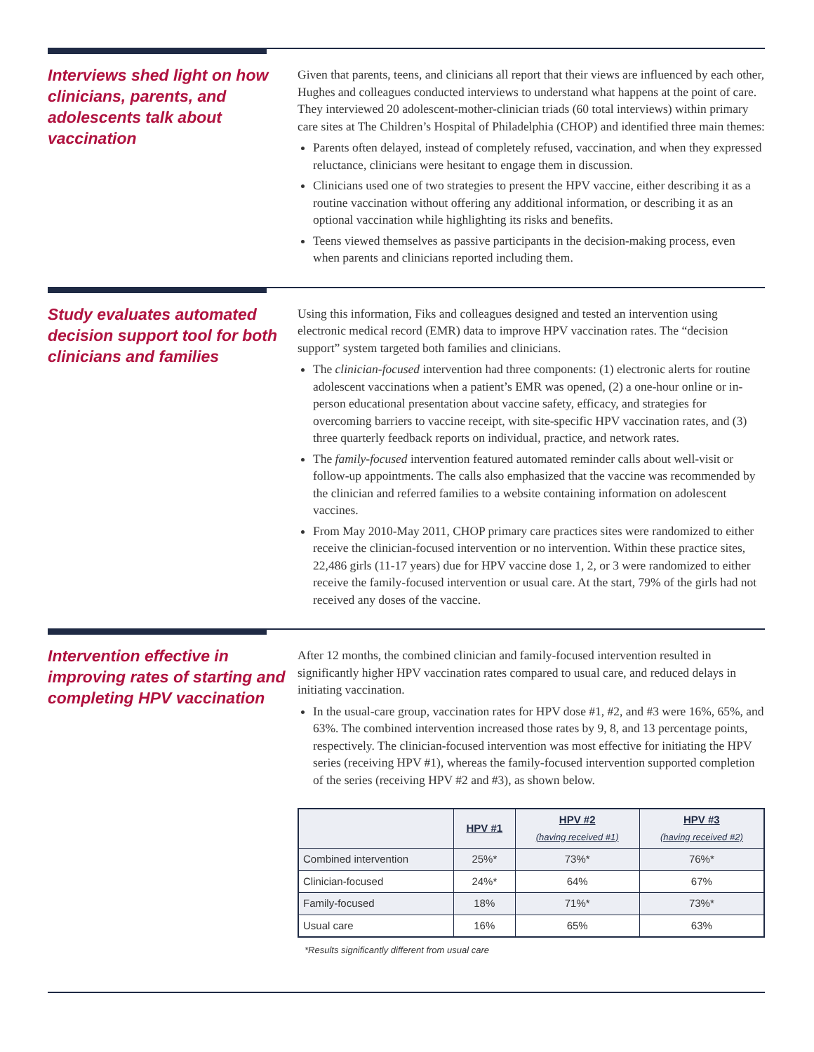Interviews shed light on how clinicians, parents, and adolescents talk about vaccination
Given that parents, teens, and clinicians all report that their views are influenced by each other, Hughes and colleagues conducted interviews to understand what happens at the point of care. They interviewed 20 adolescent-mother-clinician triads (60 total interviews) within primary care sites at The Children’s Hospital of Philadelphia (CHOP) and identified three main themes:
Parents often delayed, instead of completely refused, vaccination, and when they expressed reluctance, clinicians were hesitant to engage them in discussion.
Clinicians used one of two strategies to present the HPV vaccine, either describing it as a routine vaccination without offering any additional information, or describing it as an optional vaccination while highlighting its risks and benefits.
Teens viewed themselves as passive participants in the decision-making process, even when parents and clinicians reported including them.
Study evaluates automated decision support tool for both clinicians and families
Using this information, Fiks and colleagues designed and tested an intervention using electronic medical record (EMR) data to improve HPV vaccination rates. The “decision support” system targeted both families and clinicians.
The clinician-focused intervention had three components: (1) electronic alerts for routine adolescent vaccinations when a patient’s EMR was opened, (2) a one-hour online or in-person educational presentation about vaccine safety, efficacy, and strategies for overcoming barriers to vaccine receipt, with site-specific HPV vaccination rates, and (3) three quarterly feedback reports on individual, practice, and network rates.
The family-focused intervention featured automated reminder calls about well-visit or follow-up appointments. The calls also emphasized that the vaccine was recommended by the clinician and referred families to a website containing information on adolescent vaccines.
From May 2010-May 2011, CHOP primary care practices sites were randomized to either receive the clinician-focused intervention or no intervention. Within these practice sites, 22,486 girls (11-17 years) due for HPV vaccine dose 1, 2, or 3 were randomized to either receive the family-focused intervention or usual care. At the start, 79% of the girls had not received any doses of the vaccine.
Intervention effective in improving rates of starting and completing HPV vaccination
After 12 months, the combined clinician and family-focused intervention resulted in significantly higher HPV vaccination rates compared to usual care, and reduced delays in initiating vaccination.
In the usual-care group, vaccination rates for HPV dose #1, #2, and #3 were 16%, 65%, and 63%. The combined intervention increased those rates by 9, 8, and 13 percentage points, respectively. The clinician-focused intervention was most effective for initiating the HPV series (receiving HPV #1), whereas the family-focused intervention supported completion of the series (receiving HPV #2 and #3), as shown below.
| | HPV #1 | HPV #2 (having received #1) | HPV #3 (having received #2) |
| --- | --- | --- | --- |
| Combined intervention | 25%* | 73%* | 76%* |
| Clinician-focused | 24%* | 64% | 67% |
| Family-focused | 18% | 71%* | 73%* |
| Usual care | 16% | 65% | 63% |
*Results significantly different from usual care